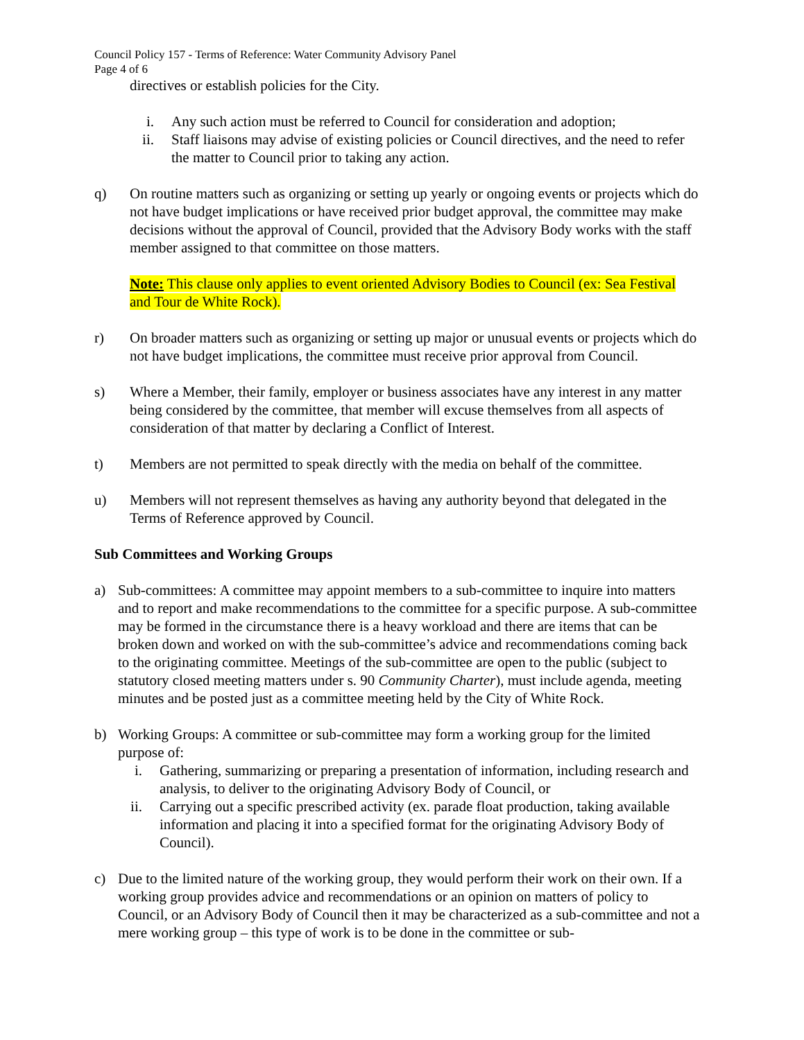Council Policy 157 - Terms of Reference: Water Community Advisory Panel
Page 4 of 6
directives or establish policies for the City.
i. Any such action must be referred to Council for consideration and adoption;
ii. Staff liaisons may advise of existing policies or Council directives, and the need to refer the matter to Council prior to taking any action.
q) On routine matters such as organizing or setting up yearly or ongoing events or projects which do not have budget implications or have received prior budget approval, the committee may make decisions without the approval of Council, provided that the Advisory Body works with the staff member assigned to that committee on those matters.
Note: This clause only applies to event oriented Advisory Bodies to Council (ex: Sea Festival and Tour de White Rock).
r) On broader matters such as organizing or setting up major or unusual events or projects which do not have budget implications, the committee must receive prior approval from Council.
s) Where a Member, their family, employer or business associates have any interest in any matter being considered by the committee, that member will excuse themselves from all aspects of consideration of that matter by declaring a Conflict of Interest.
t) Members are not permitted to speak directly with the media on behalf of the committee.
u) Members will not represent themselves as having any authority beyond that delegated in the Terms of Reference approved by Council.
Sub Committees and Working Groups
a) Sub-committees: A committee may appoint members to a sub-committee to inquire into matters and to report and make recommendations to the committee for a specific purpose. A sub-committee may be formed in the circumstance there is a heavy workload and there are items that can be broken down and worked on with the sub-committee’s advice and recommendations coming back to the originating committee. Meetings of the sub-committee are open to the public (subject to statutory closed meeting matters under s. 90 Community Charter), must include agenda, meeting minutes and be posted just as a committee meeting held by the City of White Rock.
b) Working Groups: A committee or sub-committee may form a working group for the limited purpose of:
i. Gathering, summarizing or preparing a presentation of information, including research and analysis, to deliver to the originating Advisory Body of Council, or
ii. Carrying out a specific prescribed activity (ex. parade float production, taking available information and placing it into a specified format for the originating Advisory Body of Council).
c) Due to the limited nature of the working group, they would perform their work on their own. If a working group provides advice and recommendations or an opinion on matters of policy to Council, or an Advisory Body of Council then it may be characterized as a sub-committee and not a mere working group – this type of work is to be done in the committee or sub-